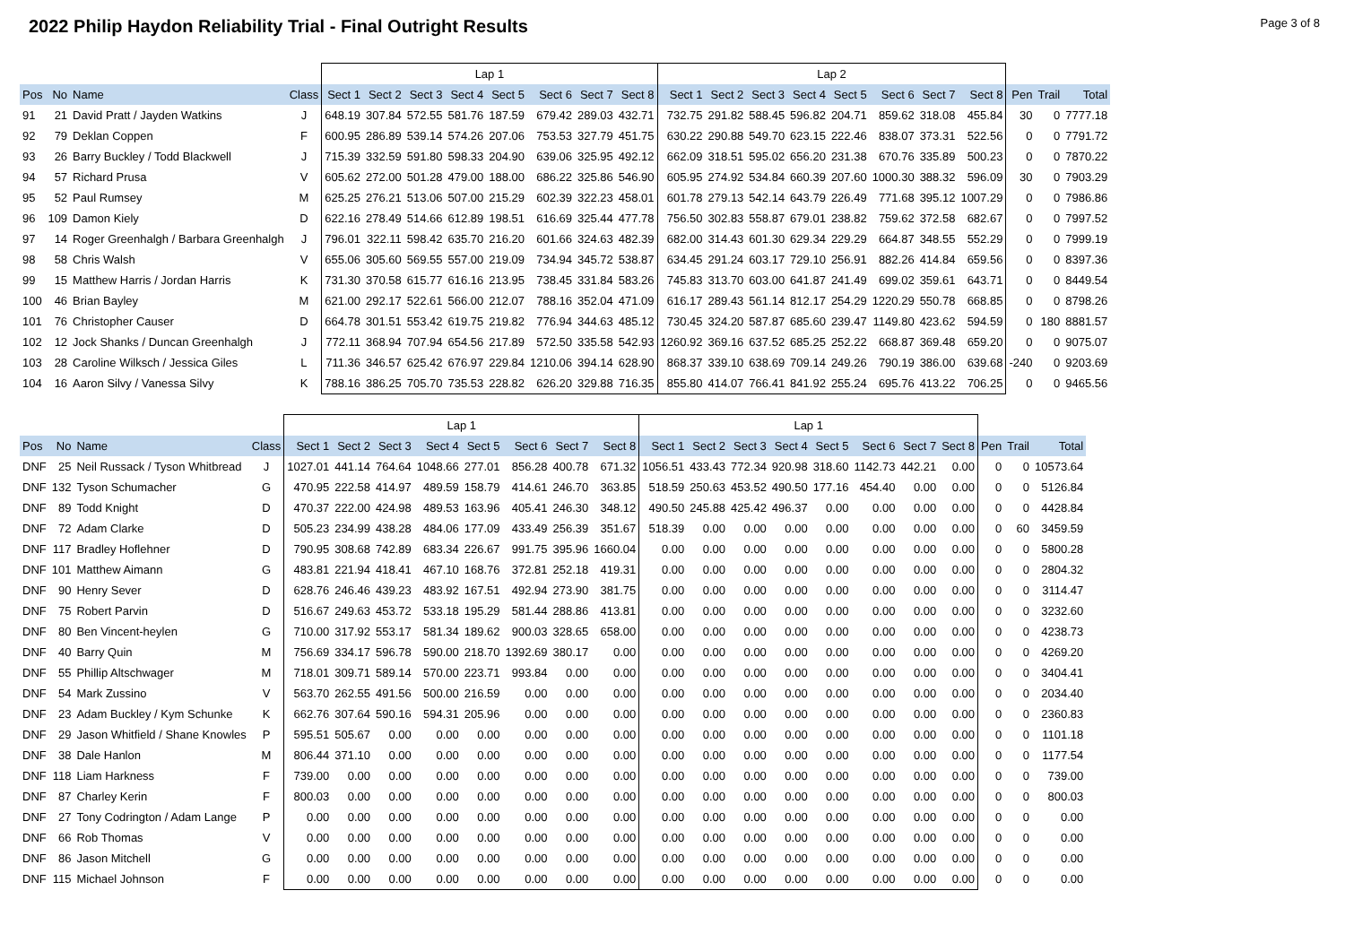2022 Philip Haydon Reliability Trial - Final Outright Results
Page 3 of 8
| | | | | Lap 1 | | | | | | | | Lap 2 | | | | | | | | | | |
| --- | --- | --- | --- | --- | --- | --- | --- | --- | --- | --- | --- | --- | --- | --- | --- | --- | --- | --- | --- | --- | --- | --- |
| Pos | No | Name | Class | Sect 1 | Sect 2 | Sect 3 | Sect 4 | Sect 5 | Sect 6 | Sect 7 | Sect 8 | Sect 1 | Sect 2 | Sect 3 | Sect 4 | Sect 5 | Sect 6 | Sect 7 | Sect 8 | Pen | Trail | Total |
| 91 | 21 | David Pratt / Jayden Watkins | J | 648.19 | 307.84 | 572.55 | 581.76 | 187.59 | 679.42 | 289.03 | 432.71 | 732.75 | 291.82 | 588.45 | 596.82 | 204.71 | 859.62 | 318.08 | 455.84 | 30 | 0 | 7777.18 |
| 92 | 79 | Deklan Coppen | F | 600.95 | 286.89 | 539.14 | 574.26 | 207.06 | 753.53 | 327.79 | 451.75 | 630.22 | 290.88 | 549.70 | 623.15 | 222.46 | 838.07 | 373.31 | 522.56 | 0 | 0 | 7791.72 |
| 93 | 26 | Barry Buckley / Todd Blackwell | J | 715.39 | 332.59 | 591.80 | 598.33 | 204.90 | 639.06 | 325.95 | 492.12 | 662.09 | 318.51 | 595.02 | 656.20 | 231.38 | 670.76 | 335.89 | 500.23 | 0 | 0 | 7870.22 |
| 94 | 57 | Richard Prusa | V | 605.62 | 272.00 | 501.28 | 479.00 | 188.00 | 686.22 | 325.86 | 546.90 | 605.95 | 274.92 | 534.84 | 660.39 | 207.60 | 1000.30 | 388.32 | 596.09 | 30 | 0 | 7903.29 |
| 95 | 52 | Paul Rumsey | M | 625.25 | 276.21 | 513.06 | 507.00 | 215.29 | 602.39 | 322.23 | 458.01 | 601.78 | 279.13 | 542.14 | 643.79 | 226.49 | 771.68 | 395.12 | 1007.29 | 0 | 0 | 7986.86 |
| 96 | 109 | Damon Kiely | D | 622.16 | 278.49 | 514.66 | 612.89 | 198.51 | 616.69 | 325.44 | 477.78 | 756.50 | 302.83 | 558.87 | 679.01 | 238.82 | 759.62 | 372.58 | 682.67 | 0 | 0 | 7997.52 |
| 97 | 14 | Roger Greenhalgh / Barbara Greenhalgh | J | 796.01 | 322.11 | 598.42 | 635.70 | 216.20 | 601.66 | 324.63 | 482.39 | 682.00 | 314.43 | 601.30 | 629.34 | 229.29 | 664.87 | 348.55 | 552.29 | 0 | 0 | 7999.19 |
| 98 | 58 | Chris Walsh | V | 655.06 | 305.60 | 569.55 | 557.00 | 219.09 | 734.94 | 345.72 | 538.87 | 634.45 | 291.24 | 603.17 | 729.10 | 256.91 | 882.26 | 414.84 | 659.56 | 0 | 0 | 8397.36 |
| 99 | 15 | Matthew Harris / Jordan Harris | K | 731.30 | 370.58 | 615.77 | 616.16 | 213.95 | 738.45 | 331.84 | 583.26 | 745.83 | 313.70 | 603.00 | 641.87 | 241.49 | 699.02 | 359.61 | 643.71 | 0 | 0 | 8449.54 |
| 100 | 46 | Brian Bayley | M | 621.00 | 292.17 | 522.61 | 566.00 | 212.07 | 788.16 | 352.04 | 471.09 | 616.17 | 289.43 | 561.14 | 812.17 | 254.29 | 1220.29 | 550.78 | 668.85 | 0 | 0 | 8798.26 |
| 101 | 76 | Christopher Causer | D | 664.78 | 301.51 | 553.42 | 619.75 | 219.82 | 776.94 | 344.63 | 485.12 | 730.45 | 324.20 | 587.87 | 685.60 | 239.47 | 1149.80 | 423.62 | 594.59 | 0 | 180 | 8881.57 |
| 102 | 12 | Jock Shanks / Duncan Greenhalgh | J | 772.11 | 368.94 | 707.94 | 654.56 | 217.89 | 572.50 | 335.58 | 542.93 | 1260.92 | 369.16 | 637.52 | 685.25 | 252.22 | 668.87 | 369.48 | 659.20 | 0 | 0 | 9075.07 |
| 103 | 28 | Caroline Wilksch / Jessica Giles | L | 711.36 | 346.57 | 625.42 | 676.97 | 229.84 | 1210.06 | 394.14 | 628.90 | 868.37 | 339.10 | 638.69 | 709.14 | 249.26 | 790.19 | 386.00 | 639.68 | -240 | 0 | 9203.69 |
| 104 | 16 | Aaron Silvy / Vanessa Silvy | K | 788.16 | 386.25 | 705.70 | 735.53 | 228.82 | 626.20 | 329.88 | 716.35 | 855.80 | 414.07 | 766.41 | 841.92 | 255.24 | 695.76 | 413.22 | 706.25 | 0 | 0 | 9465.56 |
| | | | | Lap 1 | | | | | | | | Lap 1 | | | | | | | | | | |
| --- | --- | --- | --- | --- | --- | --- | --- | --- | --- | --- | --- | --- | --- | --- | --- | --- | --- | --- | --- | --- | --- | --- |
| Pos | No | Name | Class | Sect 1 | Sect 2 | Sect 3 | Sect 4 | Sect 5 | Sect 6 | Sect 7 | Sect 8 | Sect 1 | Sect 2 | Sect 3 | Sect 4 | Sect 5 | Sect 6 | Sect 7 | Sect 8 | Pen | Trail | Total |
| DNF | 25 | Neil Russack / Tyson Whitbread | J | 1027.01 | 441.14 | 764.64 | 1048.66 | 277.01 | 856.28 | 400.78 | 671.32 | 1056.51 | 433.43 | 772.34 | 920.98 | 318.60 | 1142.73 | 442.21 | 0.00 | 0 | 0 | 10573.64 |
| DNF | 132 | Tyson Schumacher | G | 470.95 | 222.58 | 414.97 | 489.59 | 158.79 | 414.61 | 246.70 | 363.85 | 518.59 | 250.63 | 453.52 | 490.50 | 177.16 | 454.40 | 0.00 | 0.00 | 0 | 0 | 5126.84 |
| DNF | 89 | Todd Knight | D | 470.37 | 222.00 | 424.98 | 489.53 | 163.96 | 405.41 | 246.30 | 348.12 | 490.50 | 245.88 | 425.42 | 496.37 | 0.00 | 0.00 | 0.00 | 0.00 | 0 | 0 | 4428.84 |
| DNF | 72 | Adam Clarke | D | 505.23 | 234.99 | 438.28 | 484.06 | 177.09 | 433.49 | 256.39 | 351.67 | 518.39 | 0.00 | 0.00 | 0.00 | 0.00 | 0.00 | 0.00 | 0.00 | 0 | 60 | 3459.59 |
| DNF | 117 | Bradley Hoflehner | D | 790.95 | 308.68 | 742.89 | 683.34 | 226.67 | 991.75 | 395.96 | 1660.04 | 0.00 | 0.00 | 0.00 | 0.00 | 0.00 | 0.00 | 0.00 | 0.00 | 0 | 0 | 5800.28 |
| DNF | 101 | Matthew Aimann | G | 483.81 | 221.94 | 418.41 | 467.10 | 168.76 | 372.81 | 252.18 | 419.31 | 0.00 | 0.00 | 0.00 | 0.00 | 0.00 | 0.00 | 0.00 | 0.00 | 0 | 0 | 2804.32 |
| DNF | 90 | Henry Sever | D | 628.76 | 246.46 | 439.23 | 483.92 | 167.51 | 492.94 | 273.90 | 381.75 | 0.00 | 0.00 | 0.00 | 0.00 | 0.00 | 0.00 | 0.00 | 0.00 | 0 | 0 | 3114.47 |
| DNF | 75 | Robert Parvin | D | 516.67 | 249.63 | 453.72 | 533.18 | 195.29 | 581.44 | 288.86 | 413.81 | 0.00 | 0.00 | 0.00 | 0.00 | 0.00 | 0.00 | 0.00 | 0.00 | 0 | 0 | 3232.60 |
| DNF | 80 | Ben Vincent-heylen | G | 710.00 | 317.92 | 553.17 | 581.34 | 189.62 | 900.03 | 328.65 | 658.00 | 0.00 | 0.00 | 0.00 | 0.00 | 0.00 | 0.00 | 0.00 | 0.00 | 0 | 0 | 4238.73 |
| DNF | 40 | Barry Quin | M | 756.69 | 334.17 | 596.78 | 590.00 | 218.70 | 1392.69 | 380.17 | 0.00 | 0.00 | 0.00 | 0.00 | 0.00 | 0.00 | 0.00 | 0.00 | 0.00 | 0 | 0 | 4269.20 |
| DNF | 55 | Phillip Altschwager | M | 718.01 | 309.71 | 589.14 | 570.00 | 223.71 | 993.84 | 0.00 | 0.00 | 0.00 | 0.00 | 0.00 | 0.00 | 0.00 | 0.00 | 0.00 | 0.00 | 0 | 0 | 3404.41 |
| DNF | 54 | Mark Zussino | V | 563.70 | 262.55 | 491.56 | 500.00 | 216.59 | 0.00 | 0.00 | 0.00 | 0.00 | 0.00 | 0.00 | 0.00 | 0.00 | 0.00 | 0.00 | 0.00 | 0 | 0 | 2034.40 |
| DNF | 23 | Adam Buckley / Kym Schunke | K | 662.76 | 307.64 | 590.16 | 594.31 | 205.96 | 0.00 | 0.00 | 0.00 | 0.00 | 0.00 | 0.00 | 0.00 | 0.00 | 0.00 | 0.00 | 0.00 | 0 | 0 | 2360.83 |
| DNF | 29 | Jason Whitfield / Shane Knowles | P | 595.51 | 505.67 | 0.00 | 0.00 | 0.00 | 0.00 | 0.00 | 0.00 | 0.00 | 0.00 | 0.00 | 0.00 | 0.00 | 0.00 | 0.00 | 0.00 | 0 | 0 | 1101.18 |
| DNF | 38 | Dale Hanlon | M | 806.44 | 371.10 | 0.00 | 0.00 | 0.00 | 0.00 | 0.00 | 0.00 | 0.00 | 0.00 | 0.00 | 0.00 | 0.00 | 0.00 | 0.00 | 0.00 | 0 | 0 | 1177.54 |
| DNF | 118 | Liam Harkness | F | 739.00 | 0.00 | 0.00 | 0.00 | 0.00 | 0.00 | 0.00 | 0.00 | 0.00 | 0.00 | 0.00 | 0.00 | 0.00 | 0.00 | 0.00 | 0.00 | 0 | 0 | 739.00 |
| DNF | 87 | Charley Kerin | F | 800.03 | 0.00 | 0.00 | 0.00 | 0.00 | 0.00 | 0.00 | 0.00 | 0.00 | 0.00 | 0.00 | 0.00 | 0.00 | 0.00 | 0.00 | 0.00 | 0 | 0 | 800.03 |
| DNF | 27 | Tony Codrington / Adam Lange | P | 0.00 | 0.00 | 0.00 | 0.00 | 0.00 | 0.00 | 0.00 | 0.00 | 0.00 | 0.00 | 0.00 | 0.00 | 0.00 | 0.00 | 0.00 | 0.00 | 0 | 0 | 0.00 |
| DNF | 66 | Rob Thomas | V | 0.00 | 0.00 | 0.00 | 0.00 | 0.00 | 0.00 | 0.00 | 0.00 | 0.00 | 0.00 | 0.00 | 0.00 | 0.00 | 0.00 | 0.00 | 0.00 | 0 | 0 | 0.00 |
| DNF | 86 | Jason Mitchell | G | 0.00 | 0.00 | 0.00 | 0.00 | 0.00 | 0.00 | 0.00 | 0.00 | 0.00 | 0.00 | 0.00 | 0.00 | 0.00 | 0.00 | 0.00 | 0.00 | 0 | 0 | 0.00 |
| DNF | 115 | Michael Johnson | F | 0.00 | 0.00 | 0.00 | 0.00 | 0.00 | 0.00 | 0.00 | 0.00 | 0.00 | 0.00 | 0.00 | 0.00 | 0.00 | 0.00 | 0.00 | 0.00 | 0 | 0 | 0.00 |